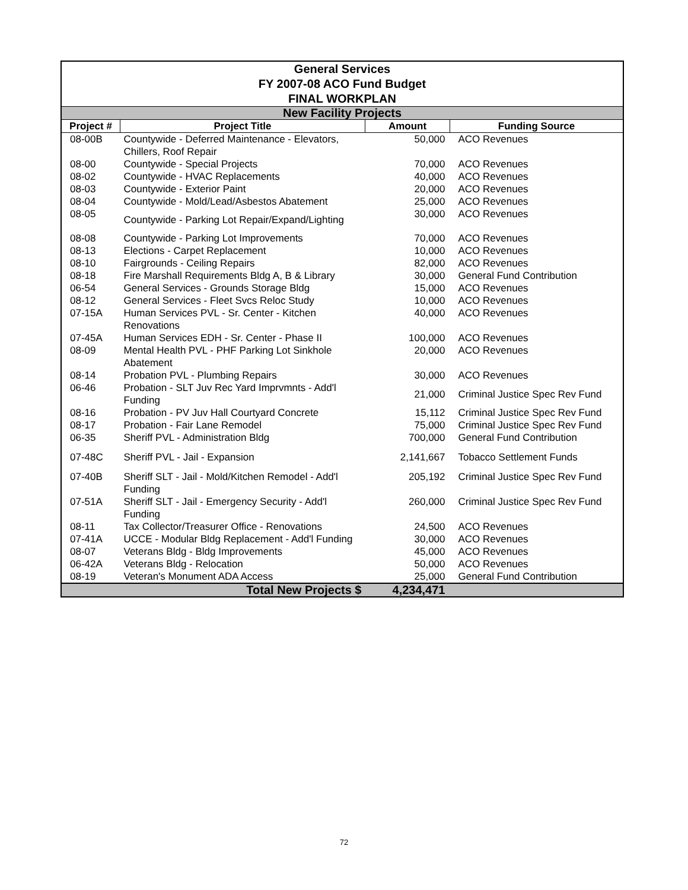| General Services FY 2007-08 ACO Fund Budget FINAL WORKPLAN | | | |
| New Facility Projects | | | |
| Project # | Project Title | Amount | Funding Source |
| 08-00B | Countywide - Deferred Maintenance - Elevators, Chillers, Roof Repair | 50,000 | ACO Revenues |
| 08-00 | Countywide - Special Projects | 70,000 | ACO Revenues |
| 08-02 | Countywide - HVAC Replacements | 40,000 | ACO Revenues |
| 08-03 | Countywide - Exterior Paint | 20,000 | ACO Revenues |
| 08-04 | Countywide - Mold/Lead/Asbestos Abatement | 25,000 | ACO Revenues |
| 08-05 | Countywide - Parking Lot Repair/Expand/Lighting | 30,000 | ACO Revenues |
| 08-08 | Countywide - Parking Lot Improvements | 70,000 | ACO Revenues |
| 08-13 | Elections - Carpet Replacement | 10,000 | ACO Revenues |
| 08-10 | Fairgrounds - Ceiling Repairs | 82,000 | ACO Revenues |
| 08-18 | Fire Marshall Requirements Bldg A, B & Library | 30,000 | General Fund Contribution |
| 06-54 | General Services - Grounds Storage Bldg | 15,000 | ACO Revenues |
| 08-12 | General Services - Fleet Svcs Reloc Study | 10,000 | ACO Revenues |
| 07-15A | Human Services PVL - Sr. Center - Kitchen Renovations | 40,000 | ACO Revenues |
| 07-45A | Human Services EDH - Sr. Center - Phase II | 100,000 | ACO Revenues |
| 08-09 | Mental Health PVL - PHF Parking Lot Sinkhole Abatement | 20,000 | ACO Revenues |
| 08-14 | Probation PVL - Plumbing Repairs | 30,000 | ACO Revenues |
| 06-46 | Probation - SLT Juv Rec Yard Imprvmnts - Add'l Funding | 21,000 | Criminal Justice Spec Rev Fund |
| 08-16 | Probation - PV Juv Hall Courtyard Concrete | 15,112 | Criminal Justice Spec Rev Fund |
| 08-17 | Probation - Fair Lane Remodel | 75,000 | Criminal Justice Spec Rev Fund |
| 06-35 | Sheriff PVL - Administration Bldg | 700,000 | General Fund Contribution |
| 07-48C | Sheriff PVL - Jail - Expansion | 2,141,667 | Tobacco Settlement Funds |
| 07-40B | Sheriff SLT - Jail - Mold/Kitchen Remodel - Add'l Funding | 205,192 | Criminal Justice Spec Rev Fund |
| 07-51A | Sheriff SLT - Jail - Emergency Security - Add'l Funding | 260,000 | Criminal Justice Spec Rev Fund |
| 08-11 | Tax Collector/Treasurer Office - Renovations | 24,500 | ACO Revenues |
| 07-41A | UCCE - Modular Bldg Replacement - Add'l Funding | 30,000 | ACO Revenues |
| 08-07 | Veterans Bldg - Bldg Improvements | 45,000 | ACO Revenues |
| 06-42A | Veterans Bldg - Relocation | 50,000 | ACO Revenues |
| 08-19 | Veteran's Monument ADA Access | 25,000 | General Fund Contribution |
| | Total New Projects $ | 4,234,471 | |
72